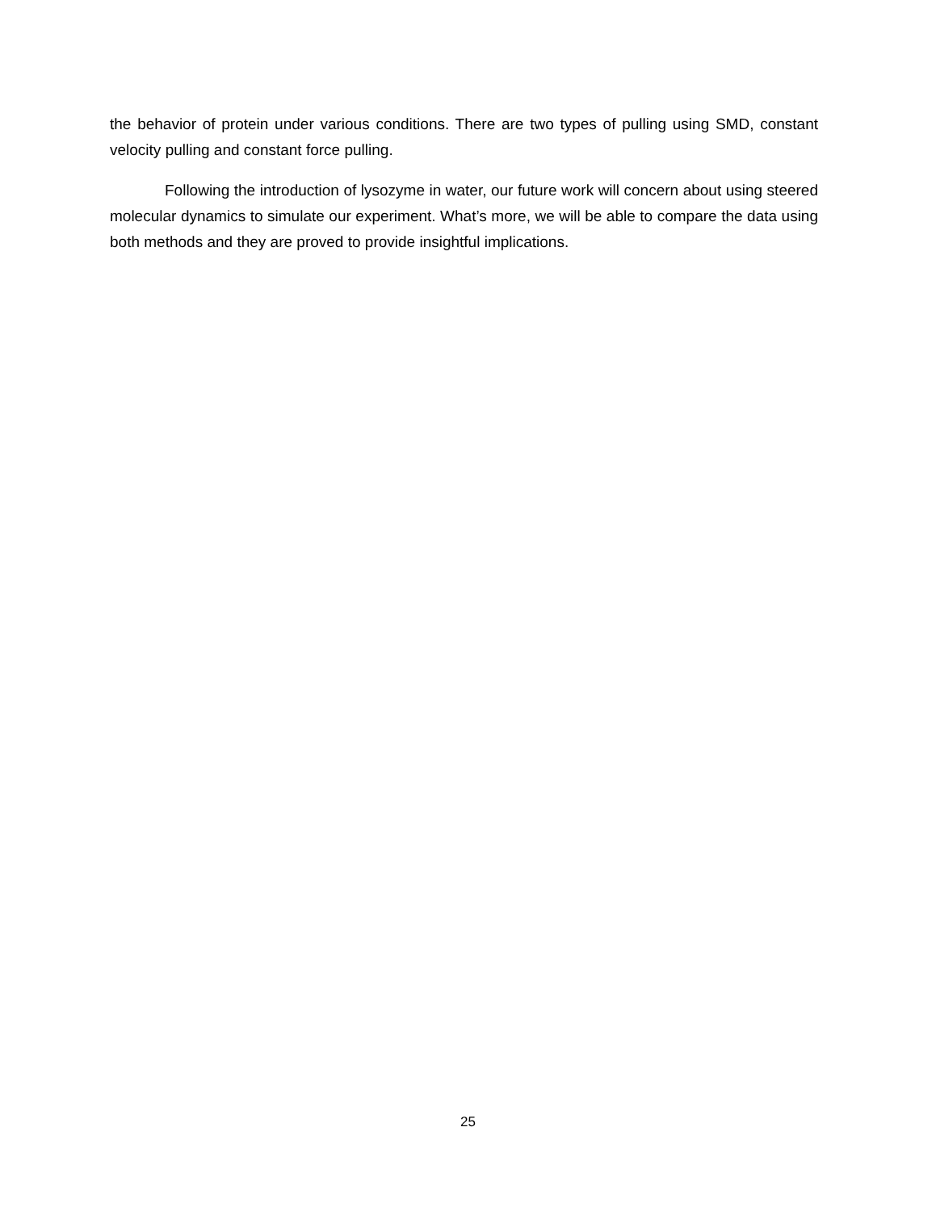the behavior of protein under various conditions. There are two types of pulling using SMD, constant velocity pulling and constant force pulling.
Following the introduction of lysozyme in water, our future work will concern about using steered molecular dynamics to simulate our experiment. What’s more, we will be able to compare the data using both methods and they are proved to provide insightful implications.
25